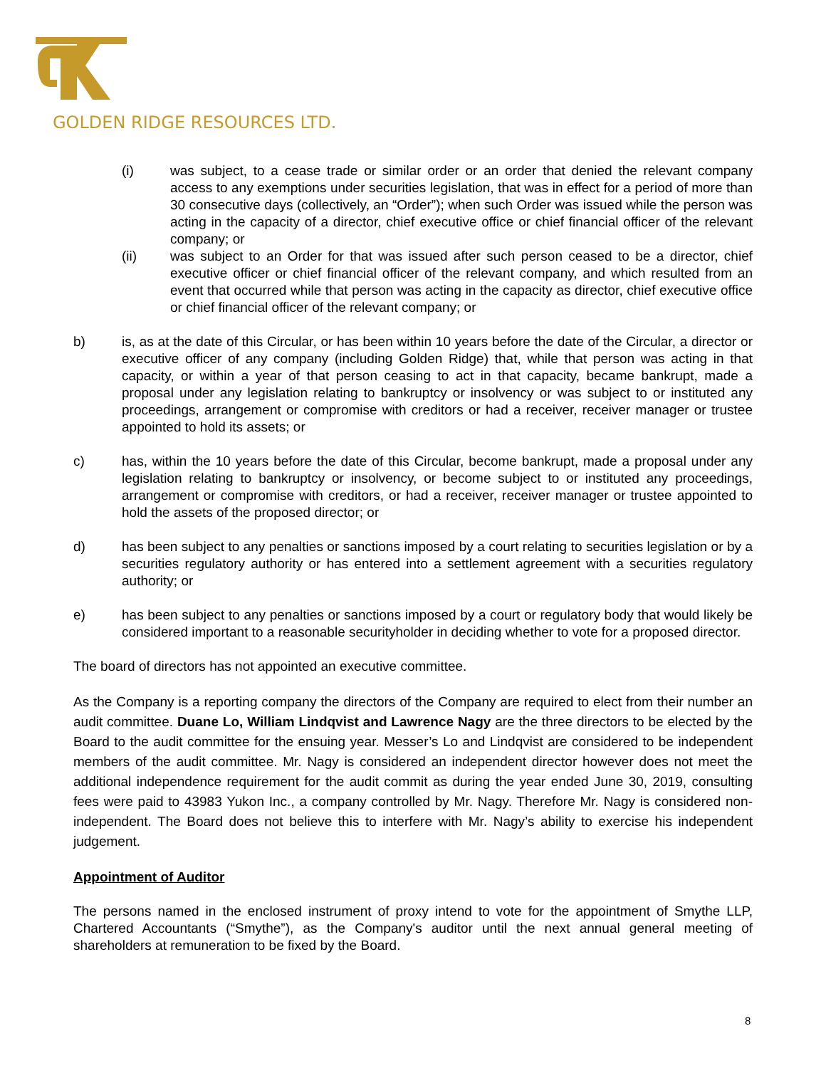GOLDEN RIDGE RESOURCES LTD.
(i) was subject, to a cease trade or similar order or an order that denied the relevant company access to any exemptions under securities legislation, that was in effect for a period of more than 30 consecutive days (collectively, an “Order”); when such Order was issued while the person was acting in the capacity of a director, chief executive office or chief financial officer of the relevant company; or
(ii) was subject to an Order for that was issued after such person ceased to be a director, chief executive officer or chief financial officer of the relevant company, and which resulted from an event that occurred while that person was acting in the capacity as director, chief executive office or chief financial officer of the relevant company; or
b) is, as at the date of this Circular, or has been within 10 years before the date of the Circular, a director or executive officer of any company (including Golden Ridge) that, while that person was acting in that capacity, or within a year of that person ceasing to act in that capacity, became bankrupt, made a proposal under any legislation relating to bankruptcy or insolvency or was subject to or instituted any proceedings, arrangement or compromise with creditors or had a receiver, receiver manager or trustee appointed to hold its assets; or
c) has, within the 10 years before the date of this Circular, become bankrupt, made a proposal under any legislation relating to bankruptcy or insolvency, or become subject to or instituted any proceedings, arrangement or compromise with creditors, or had a receiver, receiver manager or trustee appointed to hold the assets of the proposed director; or
d) has been subject to any penalties or sanctions imposed by a court relating to securities legislation or by a securities regulatory authority or has entered into a settlement agreement with a securities regulatory authority; or
e) has been subject to any penalties or sanctions imposed by a court or regulatory body that would likely be considered important to a reasonable securityholder in deciding whether to vote for a proposed director.
The board of directors has not appointed an executive committee.
As the Company is a reporting company the directors of the Company are required to elect from their number an audit committee. Duane Lo, William Lindqvist and Lawrence Nagy are the three directors to be elected by the Board to the audit committee for the ensuing year. Messer’s Lo and Lindqvist are considered to be independent members of the audit committee. Mr. Nagy is considered an independent director however does not meet the additional independence requirement for the audit commit as during the year ended June 30, 2019, consulting fees were paid to 43983 Yukon Inc., a company controlled by Mr. Nagy. Therefore Mr. Nagy is considered non-independent. The Board does not believe this to interfere with Mr. Nagy’s ability to exercise his independent judgement.
Appointment of Auditor
The persons named in the enclosed instrument of proxy intend to vote for the appointment of Smythe LLP, Chartered Accountants (“Smythe”), as the Company's auditor until the next annual general meeting of shareholders at remuneration to be fixed by the Board.
8